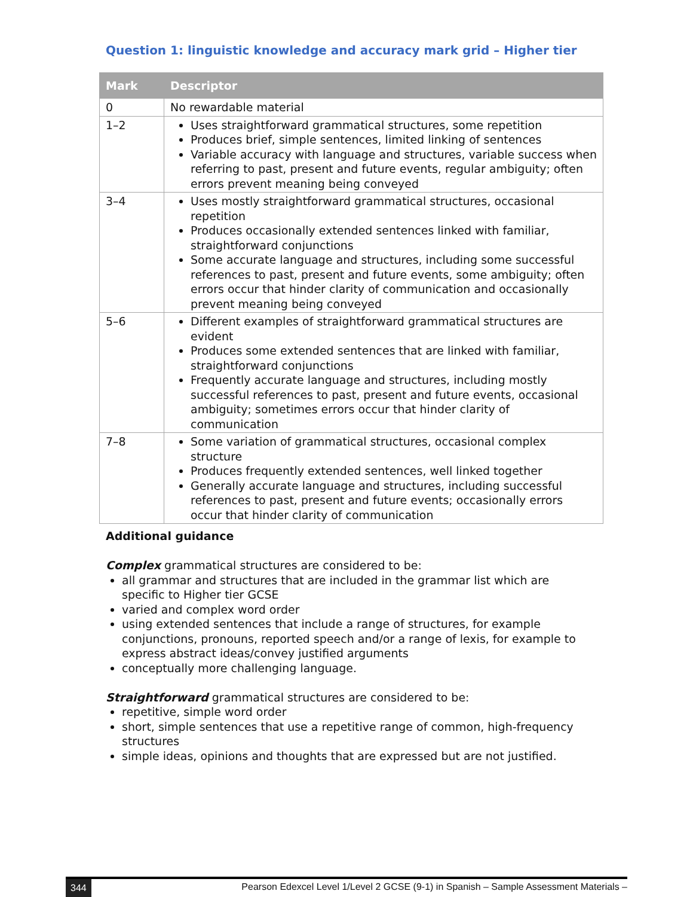Question 1: linguistic knowledge and accuracy mark grid – Higher tier
| Mark | Descriptor |
| --- | --- |
| 0 | No rewardable material |
| 1–2 | Uses straightforward grammatical structures, some repetition Produces brief, simple sentences, limited linking of sentences Variable accuracy with language and structures, variable success when referring to past, present and future events, regular ambiguity; often errors prevent meaning being conveyed |
| 3–4 | Uses mostly straightforward grammatical structures, occasional repetition Produces occasionally extended sentences linked with familiar, straightforward conjunctions Some accurate language and structures, including some successful references to past, present and future events, some ambiguity; often errors occur that hinder clarity of communication and occasionally prevent meaning being conveyed |
| 5–6 | Different examples of straightforward grammatical structures are evident Produces some extended sentences that are linked with familiar, straightforward conjunctions Frequently accurate language and structures, including mostly successful references to past, present and future events, occasional ambiguity; sometimes errors occur that hinder clarity of communication |
| 7–8 | Some variation of grammatical structures, occasional complex structure Produces frequently extended sentences, well linked together Generally accurate language and structures, including successful references to past, present and future events; occasionally errors occur that hinder clarity of communication |
Additional guidance
Complex grammatical structures are considered to be:
all grammar and structures that are included in the grammar list which are specific to Higher tier GCSE
varied and complex word order
using extended sentences that include a range of structures, for example conjunctions, pronouns, reported speech and/or a range of lexis, for example to express abstract ideas/convey justified arguments
conceptually more challenging language.
Straightforward grammatical structures are considered to be:
repetitive, simple word order
short, simple sentences that use a repetitive range of common, high-frequency structures
simple ideas, opinions and thoughts that are expressed but are not justified.
344 Pearson Edexcel Level 1/Level 2 GCSE (9-1) in Spanish – Sample Assessment Materials –